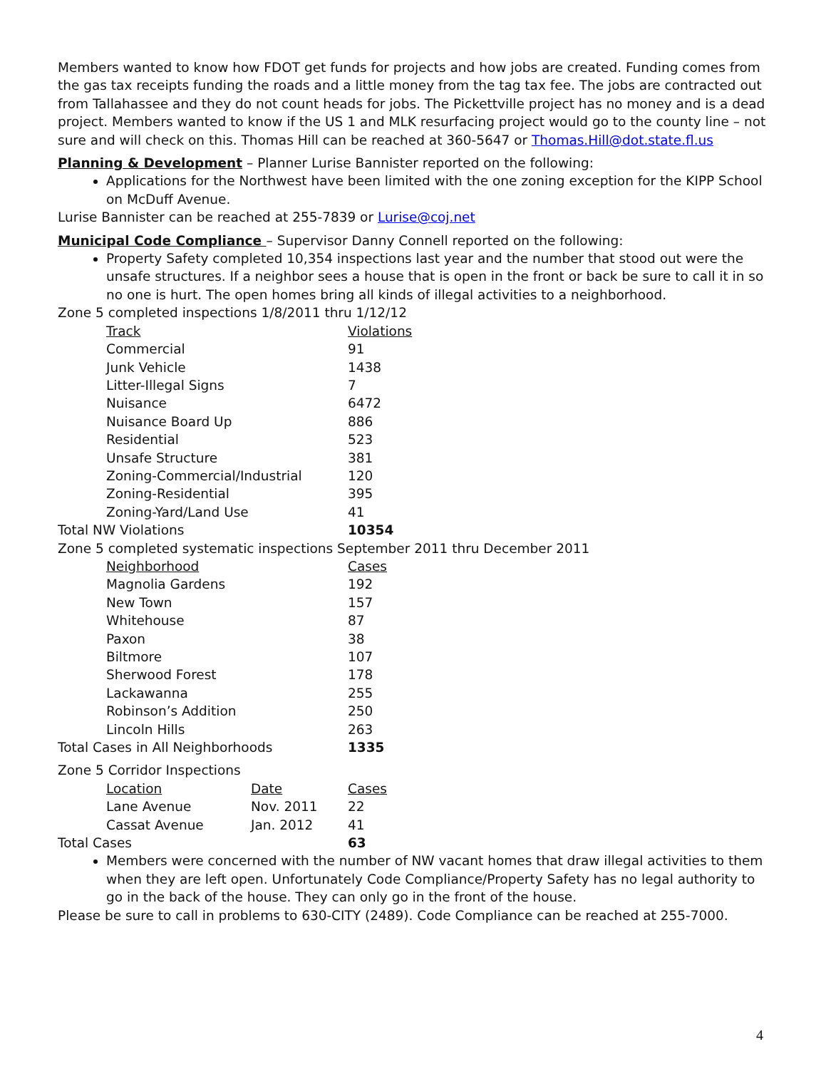Members wanted to know how FDOT get funds for projects and how jobs are created. Funding comes from the gas tax receipts funding the roads and a little money from the tag tax fee. The jobs are contracted out from Tallahassee and they do not count heads for jobs. The Pickettville project has no money and is a dead project. Members wanted to know if the US 1 and MLK resurfacing project would go to the county line – not sure and will check on this. Thomas Hill can be reached at 360-5647 or Thomas.Hill@dot.state.fl.us
Planning & Development – Planner Lurise Bannister reported on the following:
Applications for the Northwest have been limited with the one zoning exception for the KIPP School on McDuff Avenue.
Lurise Bannister can be reached at 255-7839 or Lurise@coj.net
Municipal Code Compliance – Supervisor Danny Connell reported on the following:
Property Safety completed 10,354 inspections last year and the number that stood out were the unsafe structures. If a neighbor sees a house that is open in the front or back be sure to call it in so no one is hurt. The open homes bring all kinds of illegal activities to a neighborhood.
Zone 5 completed inspections 1/8/2011 thru 1/12/12
| | Track | Violations |
| | Commercial | 91 |
| | Junk Vehicle | 1438 |
| | Litter-Illegal Signs | 7 |
| | Nuisance | 6472 |
| | Nuisance Board Up | 886 |
| | Residential | 523 |
| | Unsafe Structure | 381 |
| | Zoning-Commercial/Industrial | 120 |
| | Zoning-Residential | 395 |
| | Zoning-Yard/Land Use | 41 |
| Total NW Violations | | 10354 |
Zone 5 completed systematic inspections September 2011 thru December 2011
| | Neighborhood | Cases |
| | Magnolia Gardens | 192 |
| | New Town | 157 |
| | Whitehouse | 87 |
| | Paxon | 38 |
| | Biltmore | 107 |
| | Sherwood Forest | 178 |
| | Lackawanna | 255 |
| | Robinson’s Addition | 250 |
| | Lincoln Hills | 263 |
| Total Cases in All Neighborhoods | | 1335 |
Zone 5 Corridor Inspections
| | Location | Date | Cases |
| | Lane Avenue | Nov. 2011 | 22 |
| | Cassat Avenue | Jan. 2012 | 41 |
| Total Cases | | | 63 |
Members were concerned with the number of NW vacant homes that draw illegal activities to them when they are left open. Unfortunately Code Compliance/Property Safety has no legal authority to go in the back of the house. They can only go in the front of the house.
Please be sure to call in problems to 630-CITY (2489). Code Compliance can be reached at 255-7000.
4